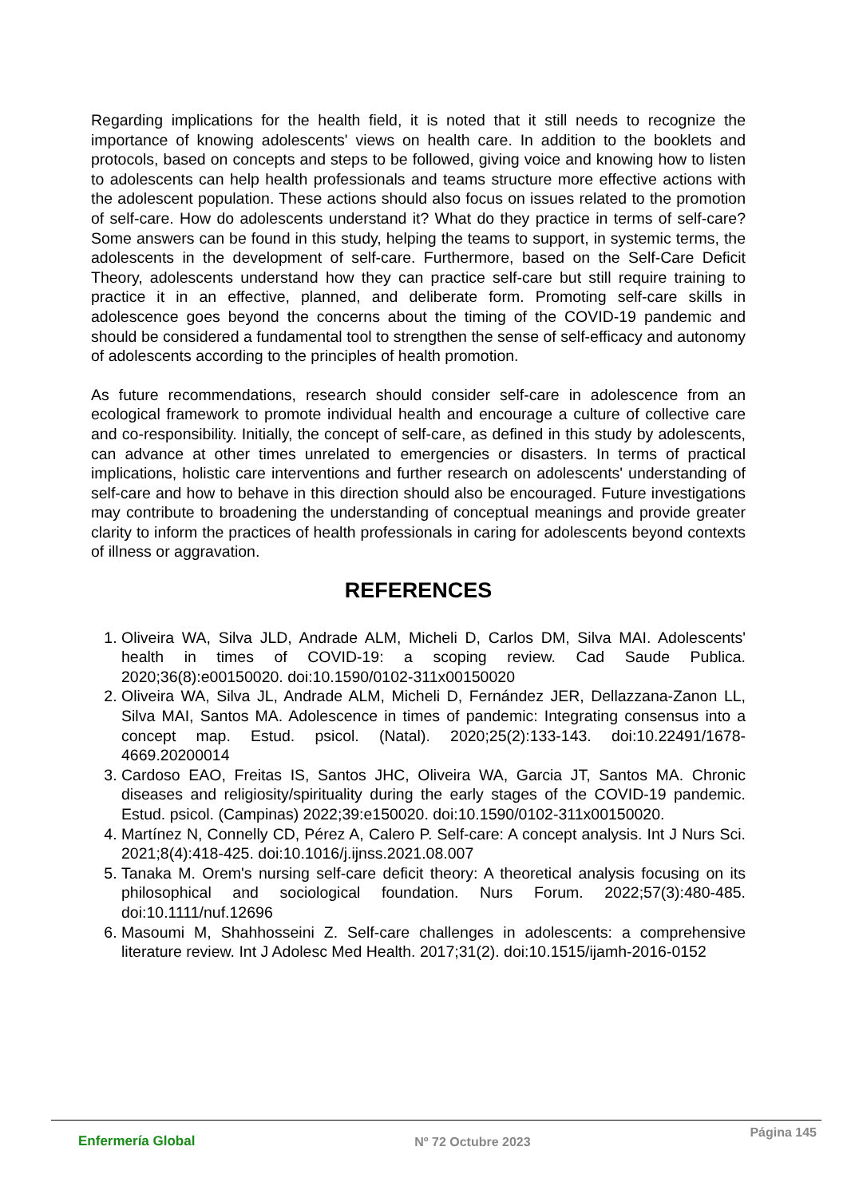Regarding implications for the health field, it is noted that it still needs to recognize the importance of knowing adolescents' views on health care. In addition to the booklets and protocols, based on concepts and steps to be followed, giving voice and knowing how to listen to adolescents can help health professionals and teams structure more effective actions with the adolescent population. These actions should also focus on issues related to the promotion of self-care. How do adolescents understand it? What do they practice in terms of self-care? Some answers can be found in this study, helping the teams to support, in systemic terms, the adolescents in the development of self-care. Furthermore, based on the Self-Care Deficit Theory, adolescents understand how they can practice self-care but still require training to practice it in an effective, planned, and deliberate form. Promoting self-care skills in adolescence goes beyond the concerns about the timing of the COVID-19 pandemic and should be considered a fundamental tool to strengthen the sense of self-efficacy and autonomy of adolescents according to the principles of health promotion.
As future recommendations, research should consider self-care in adolescence from an ecological framework to promote individual health and encourage a culture of collective care and co-responsibility. Initially, the concept of self-care, as defined in this study by adolescents, can advance at other times unrelated to emergencies or disasters. In terms of practical implications, holistic care interventions and further research on adolescents' understanding of self-care and how to behave in this direction should also be encouraged. Future investigations may contribute to broadening the understanding of conceptual meanings and provide greater clarity to inform the practices of health professionals in caring for adolescents beyond contexts of illness or aggravation.
REFERENCES
1. Oliveira WA, Silva JLD, Andrade ALM, Micheli D, Carlos DM, Silva MAI. Adolescents' health in times of COVID-19: a scoping review. Cad Saude Publica. 2020;36(8):e00150020. doi:10.1590/0102-311x00150020
2. Oliveira WA, Silva JL, Andrade ALM, Micheli D, Fernández JER, Dellazzana-Zanon LL, Silva MAI, Santos MA. Adolescence in times of pandemic: Integrating consensus into a concept map. Estud. psicol. (Natal). 2020;25(2):133-143. doi:10.22491/1678-4669.20200014
3. Cardoso EAO, Freitas IS, Santos JHC, Oliveira WA, Garcia JT, Santos MA. Chronic diseases and religiosity/spirituality during the early stages of the COVID-19 pandemic. Estud. psicol. (Campinas) 2022;39:e150020. doi:10.1590/0102-311x00150020.
4. Martínez N, Connelly CD, Pérez A, Calero P. Self-care: A concept analysis. Int J Nurs Sci. 2021;8(4):418-425. doi:10.1016/j.ijnss.2021.08.007
5. Tanaka M. Orem's nursing self-care deficit theory: A theoretical analysis focusing on its philosophical and sociological foundation. Nurs Forum. 2022;57(3):480-485. doi:10.1111/nuf.12696
6. Masoumi M, Shahhosseini Z. Self-care challenges in adolescents: a comprehensive literature review. Int J Adolesc Med Health. 2017;31(2). doi:10.1515/ijamh-2016-0152
Enfermería Global Nº 72 Octubre 2023 Página 145